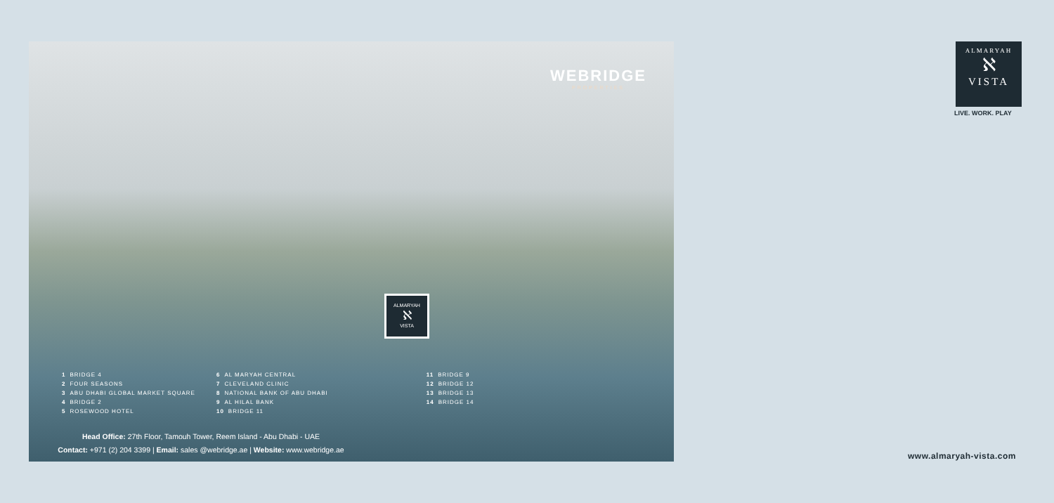WEBRIDGE
PROPERTIES
ALMARYAH
ℵ
VISTA
1 BRIDGE 4
2 FOUR SEASONS
3 ABU DHABI GLOBAL MARKET SQUARE
4 BRIDGE 2
5 ROSEWOOD HOTEL
6 AL MARYAH CENTRAL
7 CLEVELAND CLINIC
8 NATIONAL BANK OF ABU DHABI
9 AL HILAL BANK
10 BRIDGE 11
11 BRIDGE 9
12 BRIDGE 12
13 BRIDGE 13
14 BRIDGE 14
Head Office: 27th Floor, Tamouh Tower, Reem Island - Abu Dhabi - UAE
Contact: +971 (2) 204 3399 | Email: sales @webridge.ae | Website: www.webridge.ae
ALMARYAH
ℵ
VISTA
LIVE. WORK. PLAY
www.almaryah-vista.com